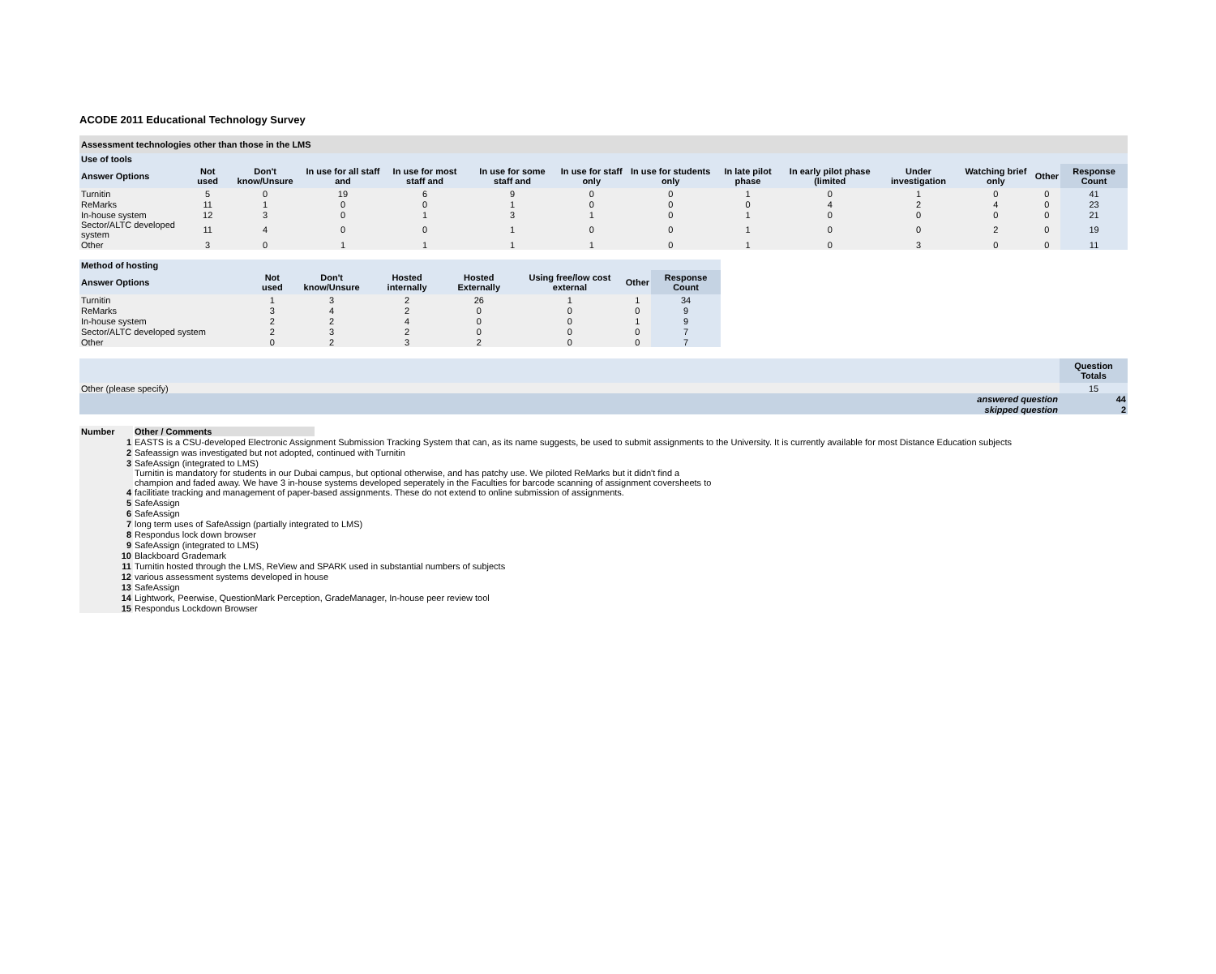ACODE 2011 Educational Technology Survey
| Assessment technologies other than those in the LMS | | | | | | | | | | | | | |
| Use of tools | | | | | | | | | | | | | |
| Answer Options | Not used | Don't know/Unsure | In use for all staff and | In use for most staff and | In use for some staff and | In use for staff only | In use for students only | In late pilot phase | In early pilot phase (limited | Under investigation | Watching brief only | Other | Response Count |
| Turnitin | 5 | 0 | 19 | 6 | 9 | 0 | 0 | 1 | 0 | 1 | 0 | 0 | 41 |
| ReMarks | 11 | 1 | 0 | 0 | 1 | 0 | 0 | 0 | 4 | 2 | 4 | 0 | 23 |
| In-house system | 12 | 3 | 0 | 1 | 3 | 1 | 0 | 1 | 0 | 0 | 0 | 0 | 21 |
| Sector/ALTC developed system | 11 | 4 | 0 | 0 | 1 | 0 | 0 | 1 | 0 | 0 | 2 | 0 | 19 |
| Other | 3 | 0 | 1 | 1 | 1 | 1 | 0 | 1 | 0 | 3 | 0 | 0 | 11 |
| Method of hosting | | | | | | | |
| Answer Options | Not used | Don't know/Unsure | Hosted internally | Hosted Externally | Using free/low cost external | Other | Response Count |
| Turnitin | 1 | 3 | 2 | 26 | 1 | 1 | 34 |
| ReMarks | 3 | 4 | 2 | 0 | 0 | 0 | 9 |
| In-house system | 2 | 2 | 4 | 0 | 0 | 1 | 9 |
| Sector/ALTC developed system | 2 | 3 | 2 | 0 | 0 | 0 | 7 |
| Other | 0 | 2 | 3 | 2 | 0 | 0 | 7 |
| | Question Totals |
| --- | --- |
| Other (please specify) | 15 |
| answered question | 44 |
| skipped question | 2 |
| Number | Other / Comments |
| --- | --- |
| 1 | EASTS is a CSU-developed Electronic Assignment Submission Tracking System that can, as its name suggests, be used to submit assignments to the University. It is currently available for most Distance Education subjects |
| 2 | Safeassign was investigated but not adopted, continued with Turnitin |
| 3 | SafeAssign (integrated to LMS) |
| 4 | Turnitin is mandatory for students in our Dubai campus, but optional otherwise, and has patchy use. We piloted ReMarks but it didn't find a champion and faded away. We have 3 in-house systems developed seperately in the Faculties for barcode scanning of assignment coversheets to facilitiate tracking and management of paper-based assignments. These do not extend to online submission of assignments. |
| 5 | SafeAssign |
| 6 | SafeAssign |
| 7 | long term uses of SafeAssign (partially integrated to LMS) |
| 8 | Respondus lock down browser |
| 9 | SafeAssign (integrated to LMS) |
| 10 | Blackboard Grademark |
| 11 | Turnitin hosted through the LMS, ReView and SPARK used in substantial numbers of subjects |
| 12 | various assessment systems developed in house |
| 13 | SafeAssign |
| 14 | Lightwork, Peerwise, QuestionMark Perception, GradeManager, In-house peer review tool |
| 15 | Respondus Lockdown Browser |